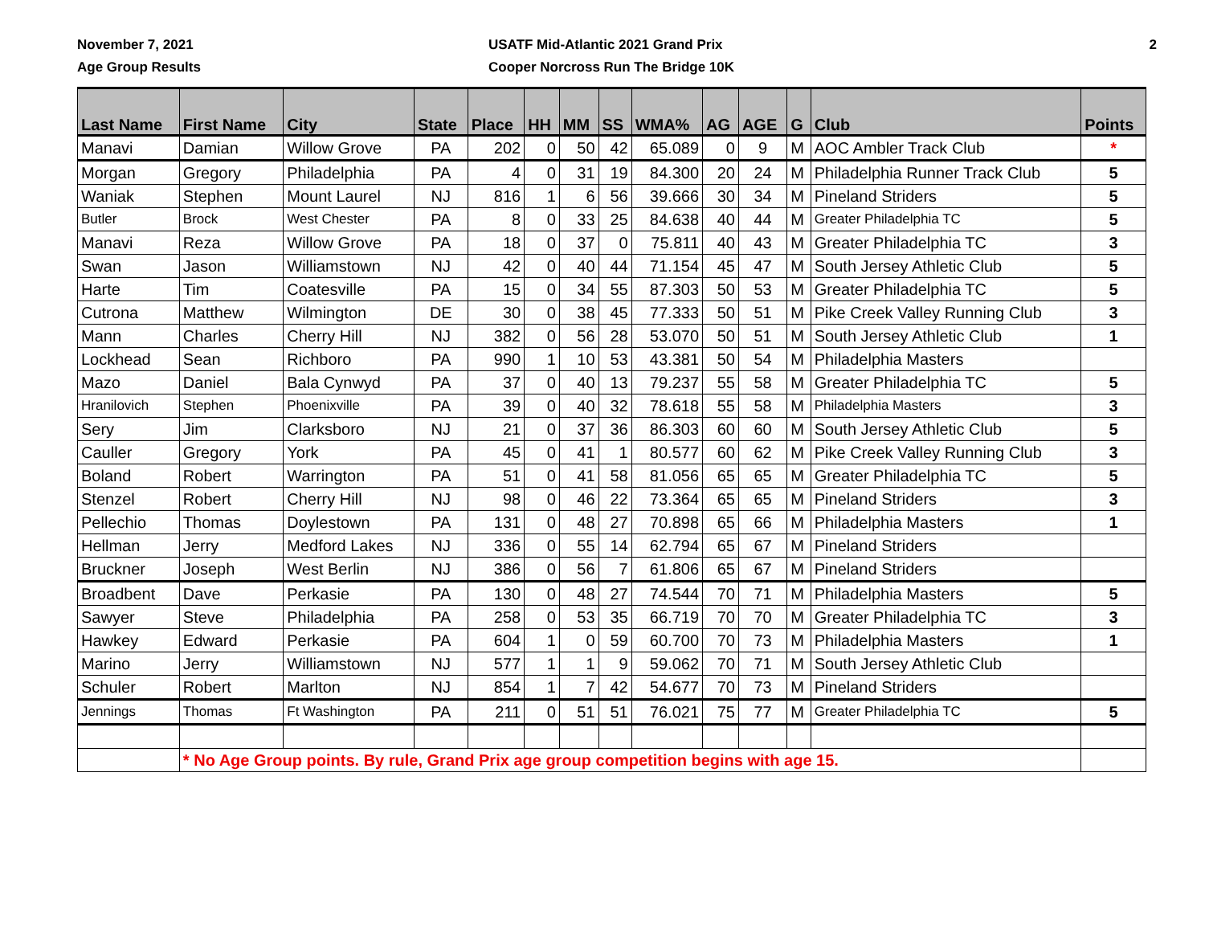November 7, 2021
Age Group Results
USATF Mid-Atlantic 2021 Grand Prix
Cooper Norcross Run The Bridge 10K
2
| Last Name | First Name | City | State | Place | HH | MM | SS | WMA% | AG | AGE | G | Club | Points |
| --- | --- | --- | --- | --- | --- | --- | --- | --- | --- | --- | --- | --- | --- |
| Manavi | Damian | Willow Grove | PA | 202 | 0 | 50 | 42 | 65.089 | 0 | 9 | M | AOC Ambler Track Club | * |
| Morgan | Gregory | Philadelphia | PA | 4 | 0 | 31 | 19 | 84.300 | 20 | 24 | M | Philadelphia Runner Track Club | 5 |
| Waniak | Stephen | Mount Laurel | NJ | 816 | 1 | 6 | 56 | 39.666 | 30 | 34 | M | Pineland Striders | 5 |
| Butler | Brock | West Chester | PA | 8 | 0 | 33 | 25 | 84.638 | 40 | 44 | M | Greater Philadelphia TC | 5 |
| Manavi | Reza | Willow Grove | PA | 18 | 0 | 37 | 0 | 75.811 | 40 | 43 | M | Greater Philadelphia TC | 3 |
| Swan | Jason | Williamstown | NJ | 42 | 0 | 40 | 44 | 71.154 | 45 | 47 | M | South Jersey Athletic Club | 5 |
| Harte | Tim | Coatesville | PA | 15 | 0 | 34 | 55 | 87.303 | 50 | 53 | M | Greater Philadelphia TC | 5 |
| Cutrona | Matthew | Wilmington | DE | 30 | 0 | 38 | 45 | 77.333 | 50 | 51 | M | Pike Creek Valley Running Club | 3 |
| Mann | Charles | Cherry Hill | NJ | 382 | 0 | 56 | 28 | 53.070 | 50 | 51 | M | South Jersey Athletic Club | 1 |
| Lockhead | Sean | Richboro | PA | 990 | 1 | 10 | 53 | 43.381 | 50 | 54 | M | Philadelphia Masters | |
| Mazo | Daniel | Bala Cynwyd | PA | 37 | 0 | 40 | 13 | 79.237 | 55 | 58 | M | Greater Philadelphia TC | 5 |
| Hranilovich | Stephen | Phoenixville | PA | 39 | 0 | 40 | 32 | 78.618 | 55 | 58 | M | Philadelphia Masters | 3 |
| Sery | Jim | Clarksboro | NJ | 21 | 0 | 37 | 36 | 86.303 | 60 | 60 | M | South Jersey Athletic Club | 5 |
| Cauller | Gregory | York | PA | 45 | 0 | 41 | 1 | 80.577 | 60 | 62 | M | Pike Creek Valley Running Club | 3 |
| Boland | Robert | Warrington | PA | 51 | 0 | 41 | 58 | 81.056 | 65 | 65 | M | Greater Philadelphia TC | 5 |
| Stenzel | Robert | Cherry Hill | NJ | 98 | 0 | 46 | 22 | 73.364 | 65 | 65 | M | Pineland Striders | 3 |
| Pellechio | Thomas | Doylestown | PA | 131 | 0 | 48 | 27 | 70.898 | 65 | 66 | M | Philadelphia Masters | 1 |
| Hellman | Jerry | Medford Lakes | NJ | 336 | 0 | 55 | 14 | 62.794 | 65 | 67 | M | Pineland Striders | |
| Bruckner | Joseph | West Berlin | NJ | 386 | 0 | 56 | 7 | 61.806 | 65 | 67 | M | Pineland Striders | |
| Broadbent | Dave | Perkasie | PA | 130 | 0 | 48 | 27 | 74.544 | 70 | 71 | M | Philadelphia Masters | 5 |
| Sawyer | Steve | Philadelphia | PA | 258 | 0 | 53 | 35 | 66.719 | 70 | 70 | M | Greater Philadelphia TC | 3 |
| Hawkey | Edward | Perkasie | PA | 604 | 1 | 0 | 59 | 60.700 | 70 | 73 | M | Philadelphia Masters | 1 |
| Marino | Jerry | Williamstown | NJ | 577 | 1 | 1 | 9 | 59.062 | 70 | 71 | M | South Jersey Athletic Club | |
| Schuler | Robert | Marlton | NJ | 854 | 1 | 7 | 42 | 54.677 | 70 | 73 | M | Pineland Striders | |
| Jennings | Thomas | Ft Washington | PA | 211 | 0 | 51 | 51 | 76.021 | 75 | 77 | M | Greater Philadelphia TC | 5 |
| | * No Age Group points. By rule, Grand Prix age group competition begins with age 15. | | | | | | | | | | | | |